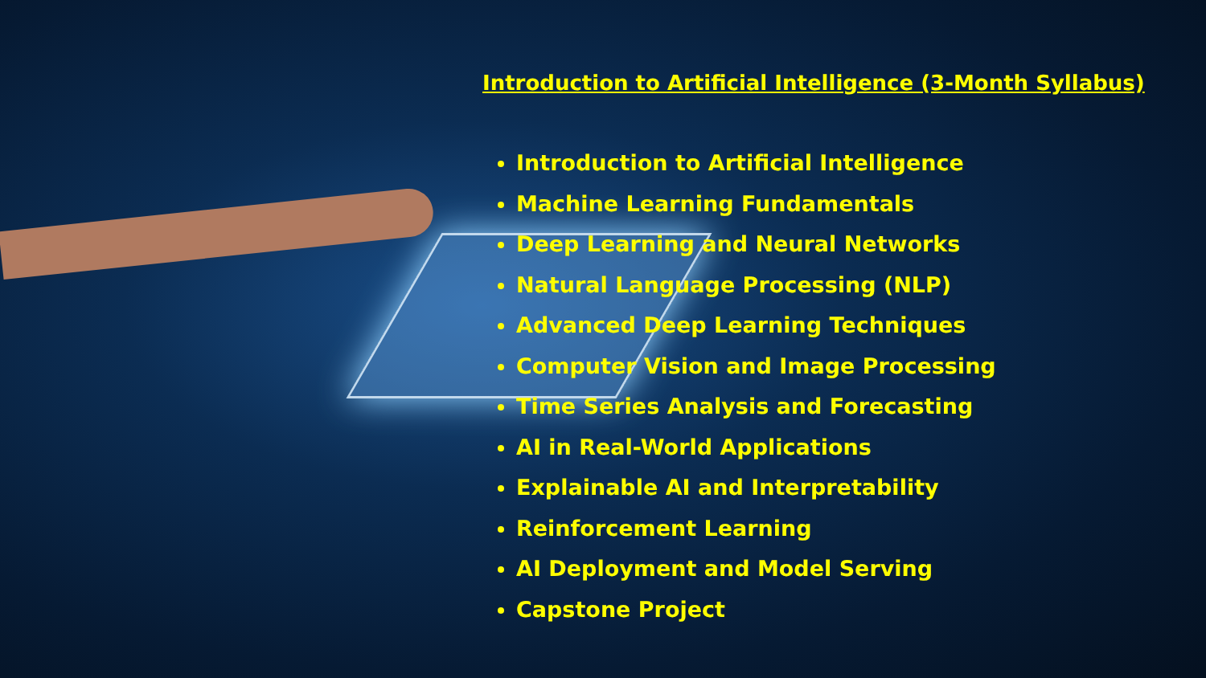Introduction to Artificial Intelligence (3-Month Syllabus)
Introduction to Artificial Intelligence
Machine Learning Fundamentals
Deep Learning and Neural Networks
Natural Language Processing (NLP)
Advanced Deep Learning Techniques
Computer Vision and Image Processing
Time Series Analysis and Forecasting
AI in Real-World Applications
Explainable AI and Interpretability
Reinforcement Learning
AI Deployment and Model Serving
Capstone Project